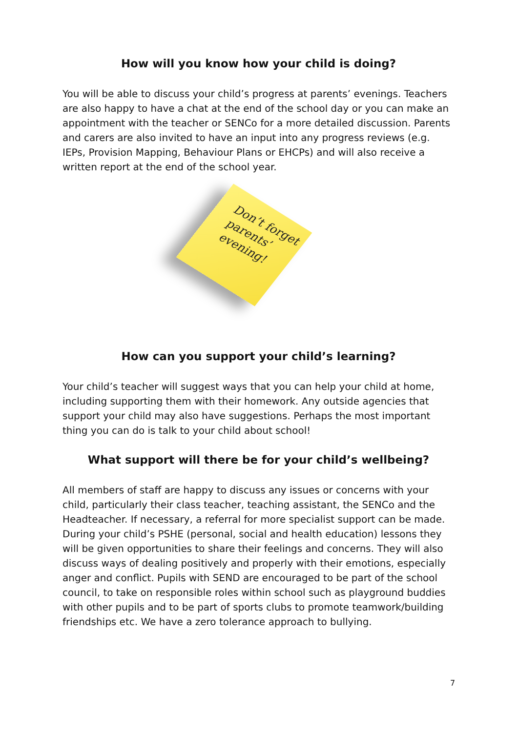How will you know how your child is doing?
You will be able to discuss your child’s progress at parents’ evenings. Teachers are also happy to have a chat at the end of the school day or you can make an appointment with the teacher or SENCo for a more detailed discussion. Parents and carers are also invited to have an input into any progress reviews (e.g. IEPs, Provision Mapping, Behaviour Plans or EHCPs) and will also receive a written report at the end of the school year.
Don’t forget parents’ evening!
How can you support your child’s learning?
Your child’s teacher will suggest ways that you can help your child at home, including supporting them with their homework. Any outside agencies that support your child may also have suggestions. Perhaps the most important thing you can do is talk to your child about school!
What support will there be for your child’s wellbeing?
All members of staff are happy to discuss any issues or concerns with your child, particularly their class teacher, teaching assistant, the SENCo and the Headteacher. If necessary, a referral for more specialist support can be made. During your child’s PSHE (personal, social and health education) lessons they will be given opportunities to share their feelings and concerns. They will also discuss ways of dealing positively and properly with their emotions, especially anger and conflict. Pupils with SEND are encouraged to be part of the school council, to take on responsible roles within school such as playground buddies with other pupils and to be part of sports clubs to promote teamwork/building friendships etc. We have a zero tolerance approach to bullying.
7